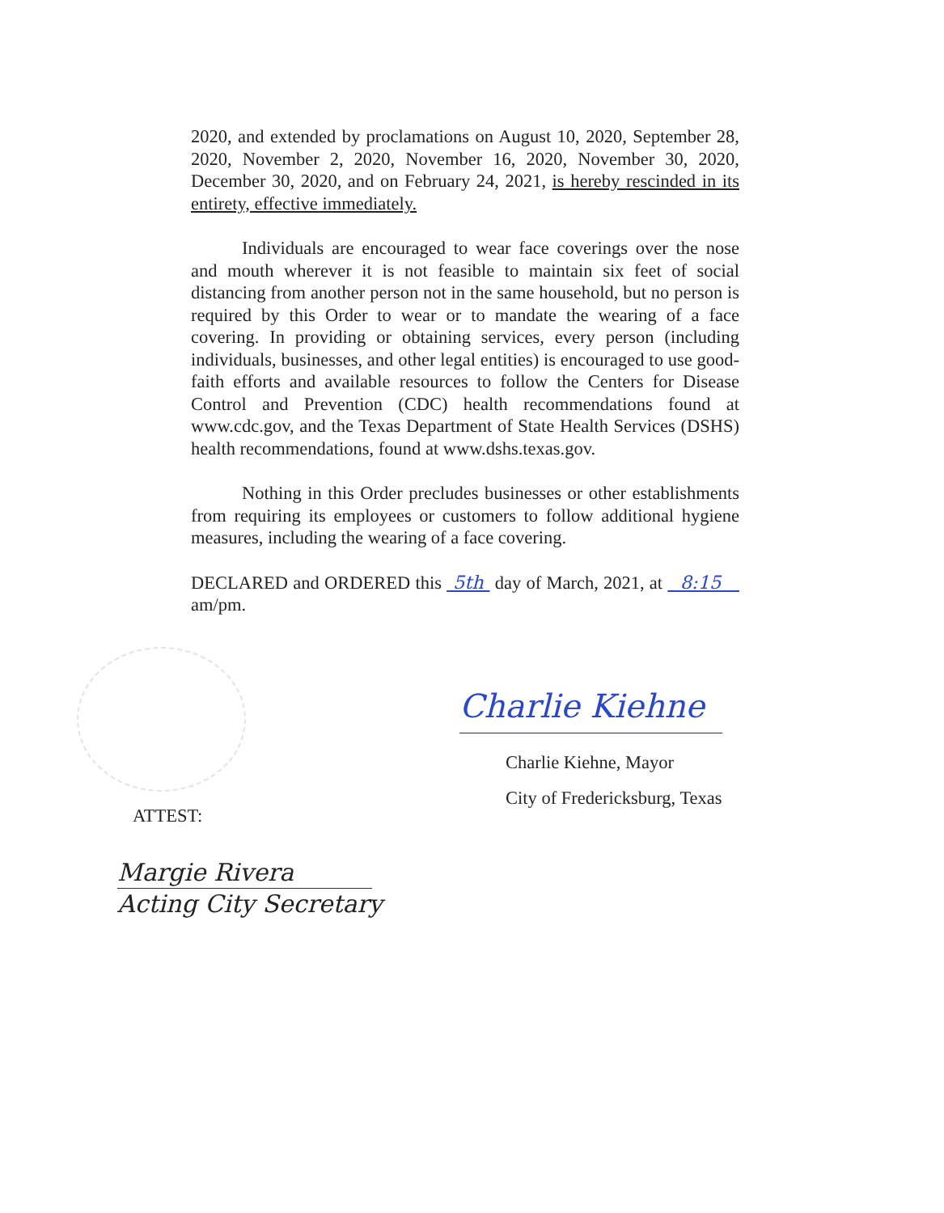2020, and extended by proclamations on August 10, 2020, September 28, 2020, November 2, 2020, November 16, 2020, November 30, 2020, December 30, 2020, and on February 24, 2021, is hereby rescinded in its entirety, effective immediately.
Individuals are encouraged to wear face coverings over the nose and mouth wherever it is not feasible to maintain six feet of social distancing from another person not in the same household, but no person is required by this Order to wear or to mandate the wearing of a face covering. In providing or obtaining services, every person (including individuals, businesses, and other legal entities) is encouraged to use good-faith efforts and available resources to follow the Centers for Disease Control and Prevention (CDC) health recommendations found at www.cdc.gov, and the Texas Department of State Health Services (DSHS) health recommendations, found at www.dshs.texas.gov.
Nothing in this Order precludes businesses or other establishments from requiring its employees or customers to follow additional hygiene measures, including the wearing of a face covering.
DECLARED and ORDERED this 5th day of March, 2021, at 8:15 am/pm.
Charlie Kiehne
Charlie Kiehne, Mayor
City of Fredericksburg, Texas
ATTEST:
Margie Rivera
Acting City Secretary